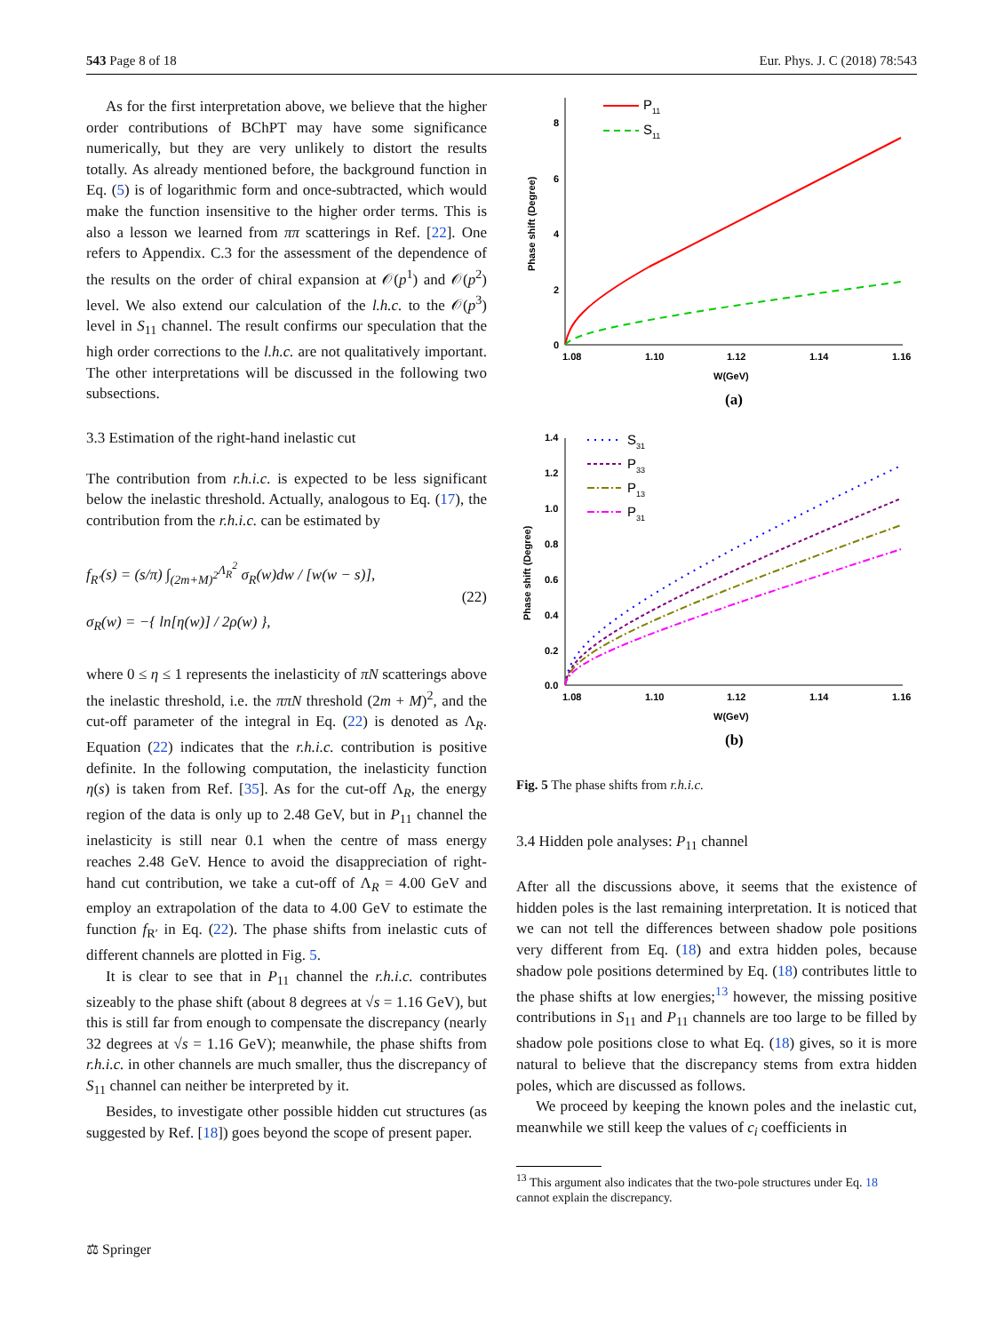543 Page 8 of 18 Eur. Phys. J. C (2018) 78:543
As for the first interpretation above, we believe that the higher order contributions of BChPT may have some significance numerically, but they are very unlikely to distort the results totally. As already mentioned before, the background function in Eq. (5) is of logarithmic form and once-subtracted, which would make the function insensitive to the higher order terms. This is also a lesson we learned from ππ scatterings in Ref. [22]. One refers to Appendix. C.3 for the assessment of the dependence of the results on the order of chiral expansion at 𝒪(p<sup>1</sup>) and 𝒪(p<sup>2</sup>) level. We also extend our calculation of the l.h.c. to the 𝒪(p<sup>3</sup>) level in S<sub>11</sub> channel. The result confirms our speculation that the high order corrections to the l.h.c. are not qualitatively important. The other interpretations will be discussed in the following two subsections.
3.3 Estimation of the right-hand inelastic cut
The contribution from r.h.i.c. is expected to be less significant below the inelastic threshold. Actually, analogous to Eq. (17), the contribution from the r.h.i.c. can be estimated by
f<sub>R′</sub>(s) = (s/π) ∫<sub>(2m+M)<sup>2</sup></sub><sup>Λ<sub>R</sub><sup>2</sup></sup> σ<sub>R</sub>(w)dw / [w(w − s)],
σ<sub>R</sub>(w) = −{ ln[η(w)] / 2ρ(w) },
(22)
where 0 ≤ η ≤ 1 represents the inelasticity of πN scatterings above the inelastic threshold, i.e. the ππN threshold (2m + M)<sup>2</sup>, and the cut-off parameter of the integral in Eq. (22) is denoted as Λ<sub>R</sub>. Equation (22) indicates that the r.h.i.c. contribution is positive definite. In the following computation, the inelasticity function η(s) is taken from Ref. [35]. As for the cut-off Λ<sub>R</sub>, the energy region of the data is only up to 2.48 GeV, but in P<sub>11</sub> channel the inelasticity is still near 0.1 when the centre of mass energy reaches 2.48 GeV. Hence to avoid the disappreciation of right-hand cut contribution, we take a cut-off of Λ<sub>R</sub> = 4.00 GeV and employ an extrapolation of the data to 4.00 GeV to estimate the function f<sub>R′</sub> in Eq. (22). The phase shifts from inelastic cuts of different channels are plotted in Fig. 5.
It is clear to see that in P<sub>11</sub> channel the r.h.i.c. contributes sizeably to the phase shift (about 8 degrees at √s = 1.16 GeV), but this is still far from enough to compensate the discrepancy (nearly 32 degrees at √s = 1.16 GeV); meanwhile, the phase shifts from r.h.i.c. in other channels are much smaller, thus the discrepancy of S<sub>11</sub> channel can neither be interpreted by it.
Besides, to investigate other possible hidden cut structures (as suggested by Ref. [18]) goes beyond the scope of present paper.
8
6
4
2
0
1.08
1.10
1.12
1.14
1.16
W(GeV)
(a)
Phase shift (Degree)
P11
S11
1.4
1.2
1.0
0.8
0.6
0.4
0.2
0.0
1.08
1.10
1.12
1.14
1.16
W(GeV)
(b)
Phase shift (Degree)
S31
P33
P13
P31
Fig. 5 The phase shifts from r.h.i.c.
3.4 Hidden pole analyses: P<sub>11</sub> channel
After all the discussions above, it seems that the existence of hidden poles is the last remaining interpretation. It is noticed that we can not tell the differences between shadow pole positions very different from Eq. (18) and extra hidden poles, because shadow pole positions determined by Eq. (18) contributes little to the phase shifts at low energies;<sup>13</sup> however, the missing positive contributions in S<sub>11</sub> and P<sub>11</sub> channels are too large to be filled by shadow pole positions close to what Eq. (18) gives, so it is more natural to believe that the discrepancy stems from extra hidden poles, which are discussed as follows.
We proceed by keeping the known poles and the inelastic cut, meanwhile we still keep the values of c<sub>i</sub> coefficients in
<sup>13</sup> This argument also indicates that the two-pole structures under Eq. 18
cannot explain the discrepancy.
⚖ Springer